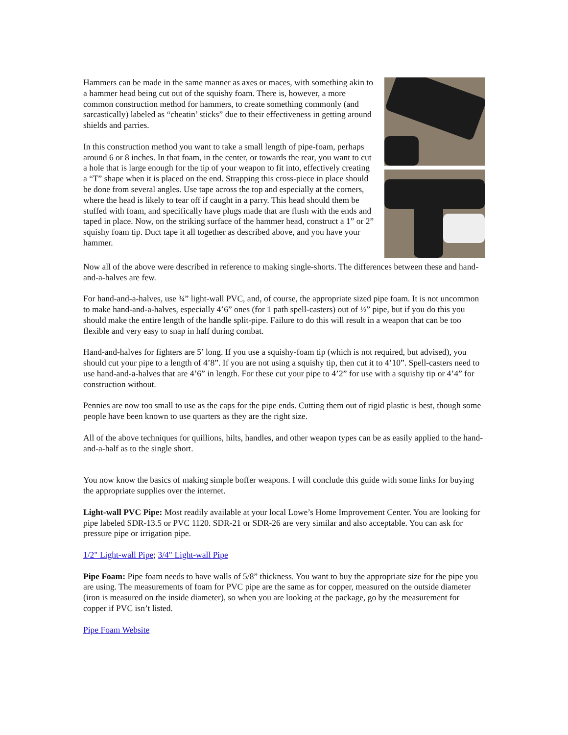Hammers can be made in the same manner as axes or maces, with something akin to a hammer head being cut out of the squishy foam. There is, however, a more common construction method for hammers, to create something commonly (and sarcastically) labeled as “cheatin’ sticks” due to their effectiveness in getting around shields and parries.
In this construction method you want to take a small length of pipe-foam, perhaps around 6 or 8 inches. In that foam, in the center, or towards the rear, you want to cut a hole that is large enough for the tip of your weapon to fit into, effectively creating a “T” shape when it is placed on the end. Strapping this cross-piece in place should be done from several angles. Use tape across the top and especially at the corners, where the head is likely to tear off if caught in a parry. This head should them be stuffed with foam, and specifically have plugs made that are flush with the ends and taped in place. Now, on the striking surface of the hammer head, construct a 1” or 2” squishy foam tip. Duct tape it all together as described above, and you have your hammer.
Now all of the above were described in reference to making single-shorts. The differences between these and hand-and-a-halves are few.
For hand-and-a-halves, use ¾” light-wall PVC, and, of course, the appropriate sized pipe foam. It is not uncommon to make hand-and-a-halves, especially 4’6” ones (for 1 path spell-casters) out of ½” pipe, but if you do this you should make the entire length of the handle split-pipe. Failure to do this will result in a weapon that can be too flexible and very easy to snap in half during combat.
Hand-and-halves for fighters are 5’ long. If you use a squishy-foam tip (which is not required, but advised), you should cut your pipe to a length of 4’8”. If you are not using a squishy tip, then cut it to 4’10”. Spell-casters need to use hand-and-a-halves that are 4’6” in length. For these cut your pipe to 4’2” for use with a squishy tip or 4’4” for construction without.
Pennies are now too small to use as the caps for the pipe ends. Cutting them out of rigid plastic is best, though some people have been known to use quarters as they are the right size.
All of the above techniques for quillions, hilts, handles, and other weapon types can be as easily applied to the hand-and-a-half as to the single short.
You now know the basics of making simple boffer weapons. I will conclude this guide with some links for buying the appropriate supplies over the internet.
Light-wall PVC Pipe: Most readily available at your local Lowe’s Home Improvement Center. You are looking for pipe labeled SDR-13.5 or PVC 1120. SDR-21 or SDR-26 are very similar and also acceptable. You can ask for pressure pipe or irrigation pipe.
1/2" Light-wall Pipe; 3/4" Light-wall Pipe
Pipe Foam: Pipe foam needs to have walls of 5/8” thickness. You want to buy the appropriate size for the pipe you are using. The measurements of foam for PVC pipe are the same as for copper, measured on the outside diameter (iron is measured on the inside diameter), so when you are looking at the package, go by the measurement for copper if PVC isn’t listed.
Pipe Foam Website